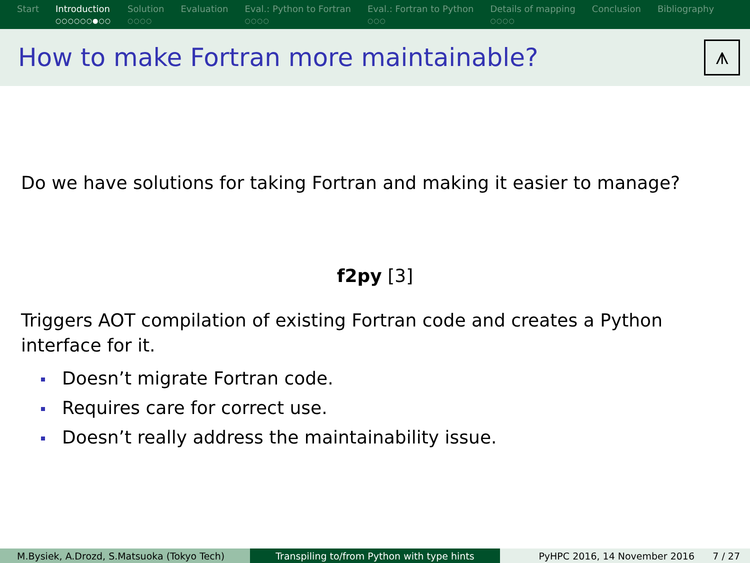Start Introduction
○○○○○○●○○
Solution
○○○○
Evaluation Eval.: Python to Fortran
○○○○
Eval.: Fortran to Python
○○○
Details of mapping
○○○○
Conclusion Bibliography
How to make Fortran more maintainable?
⩚
Do we have solutions for taking Fortran and making it easier to manage?
f2py [3]
Triggers AOT compilation of existing Fortran code and creates a Python interface for it.
Doesn’t migrate Fortran code.
Requires care for correct use.
Doesn’t really address the maintainability issue.
M.Bysiek, A.Drozd, S.Matsuoka (Tokyo Tech) Transpiling to/from Python with type hints PyHPC 2016, 14 November 2016 7 / 27